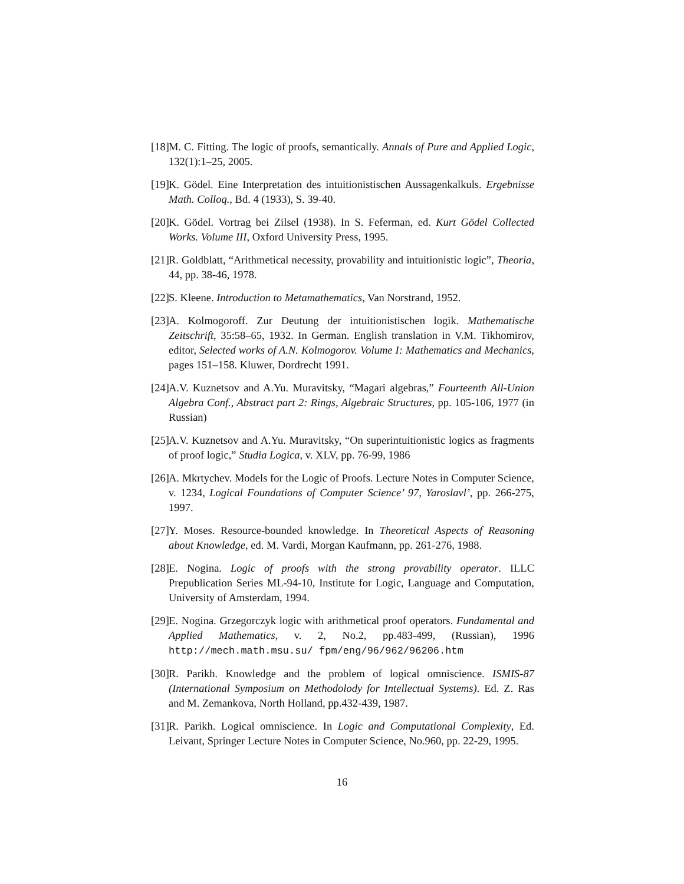[18] M. C. Fitting. The logic of proofs, semantically. Annals of Pure and Applied Logic, 132(1):1–25, 2005.
[19] K. Gödel. Eine Interpretation des intuitionistischen Aussagenkalkuls. Ergebnisse Math. Colloq., Bd. 4 (1933), S. 39-40.
[20] K. Gödel. Vortrag bei Zilsel (1938). In S. Feferman, ed. Kurt Gödel Collected Works. Volume III, Oxford University Press, 1995.
[21] R. Goldblatt, “Arithmetical necessity, provability and intuitionistic logic”, Theoria, 44, pp. 38-46, 1978.
[22] S. Kleene. Introduction to Metamathematics, Van Norstrand, 1952.
[23] A. Kolmogoroff. Zur Deutung der intuitionistischen logik. Mathematische Zeitschrift, 35:58–65, 1932. In German. English translation in V.M. Tikhomirov, editor, Selected works of A.N. Kolmogorov. Volume I: Mathematics and Mechanics, pages 151–158. Kluwer, Dordrecht 1991.
[24] A.V. Kuznetsov and A.Yu. Muravitsky, “Magari algebras,” Fourteenth All-Union Algebra Conf., Abstract part 2: Rings, Algebraic Structures, pp. 105-106, 1977 (in Russian)
[25] A.V. Kuznetsov and A.Yu. Muravitsky, “On superintuitionistic logics as fragments of proof logic,” Studia Logica, v. XLV, pp. 76-99, 1986
[26] A. Mkrtychev. Models for the Logic of Proofs. Lecture Notes in Computer Science, v. 1234, Logical Foundations of Computer Science’ 97, Yaroslavl’, pp. 266-275, 1997.
[27] Y. Moses. Resource-bounded knowledge. In Theoretical Aspects of Reasoning about Knowledge, ed. M. Vardi, Morgan Kaufmann, pp. 261-276, 1988.
[28] E. Nogina. Logic of proofs with the strong provability operator. ILLC Prepublication Series ML-94-10, Institute for Logic, Language and Computation, University of Amsterdam, 1994.
[29] E. Nogina. Grzegorczyk logic with arithmetical proof operators. Fundamental and Applied Mathematics, v. 2, No.2, pp.483-499, (Russian), 1996 http://mech.math.msu.su/ fpm/eng/96/962/96206.htm
[30] R. Parikh. Knowledge and the problem of logical omniscience. ISMIS-87 (International Symposium on Methodolody for Intellectual Systems). Ed. Z. Ras and M. Zemankova, North Holland, pp.432-439, 1987.
[31] R. Parikh. Logical omniscience. In Logic and Computational Complexity, Ed. Leivant, Springer Lecture Notes in Computer Science, No.960, pp. 22-29, 1995.
16